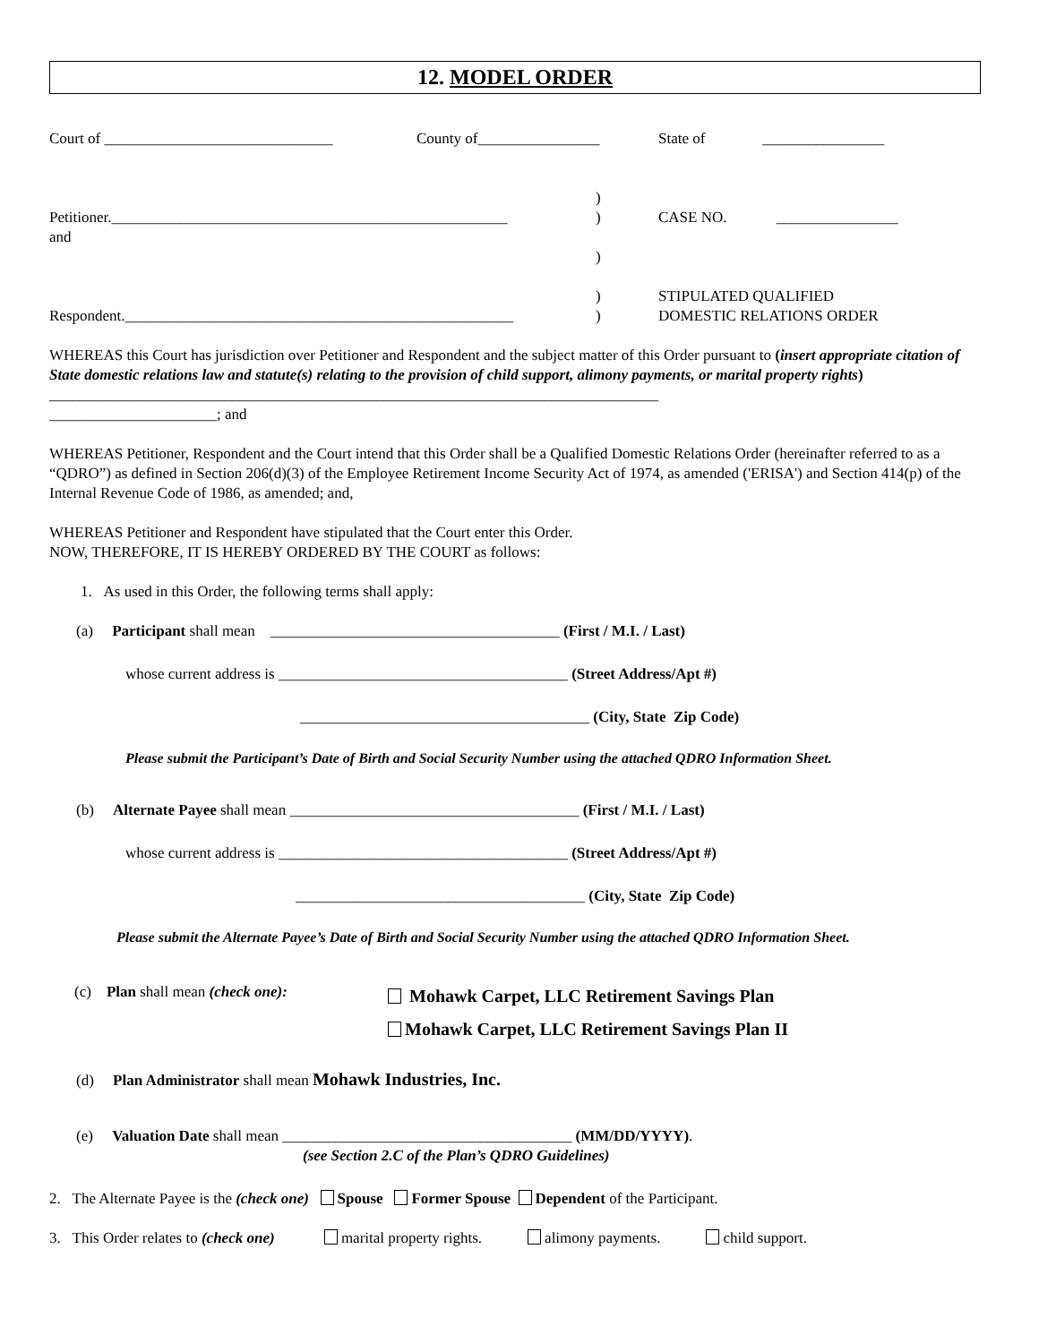12. MODEL ORDER
Court of ______________________________ County of________________ State of ________________
Petitioner.____________________________________________________
and
Respondent.___________________________________________________
)
)
)
)
)
CASE NO. ________________
STIPULATED QUALIFIED
DOMESTIC RELATIONS ORDER
WHEREAS this Court has jurisdiction over Petitioner and Respondent and the subject matter of this Order pursuant to (insert appropriate citation of State domestic relations law and statute(s) relating to the provision of child support, alimony payments, or marital property rights) ________________________________________________________________________________
______________________; and
WHEREAS Petitioner, Respondent and the Court intend that this Order shall be a Qualified Domestic Relations Order (hereinafter referred to as a “QDRO”) as defined in Section 206(d)(3) of the Employee Retirement Income Security Act of 1974, as amended ('ERISA') and Section 414(p) of the Internal Revenue Code of 1986, as amended; and,
WHEREAS Petitioner and Respondent have stipulated that the Court enter this Order.
NOW, THEREFORE, IT IS HEREBY ORDERED BY THE COURT as follows:
1. As used in this Order, the following terms shall apply:
(a) Participant shall mean ______________________________________ (First / M.I. / Last)
whose current address is ______________________________________ (Street Address/Apt #)
______________________________________ (City, State Zip Code)
Please submit the Participant’s Date of Birth and Social Security Number using the attached QDRO Information Sheet.
(b) Alternate Payee shall mean ______________________________________ (First / M.I. / Last)
whose current address is ______________________________________ (Street Address/Apt #)
______________________________________ (City, State Zip Code)
Please submit the Alternate Payee’s Date of Birth and Social Security Number using the attached QDRO Information Sheet.
(c) Plan shall mean (check one):
Mohawk Carpet, LLC Retirement Savings Plan
Mohawk Carpet, LLC Retirement Savings Plan II
(d) Plan Administrator shall mean Mohawk Industries, Inc.
(e) Valuation Date shall mean ______________________________________ (MM/DD/YYYY).
(see Section 2.C of the Plan’s QDRO Guidelines)
2. The Alternate Payee is the (check one) Spouse Former Spouse Dependent of the Participant.
3. This Order relates to (check one) marital property rights. alimony payments. child support.